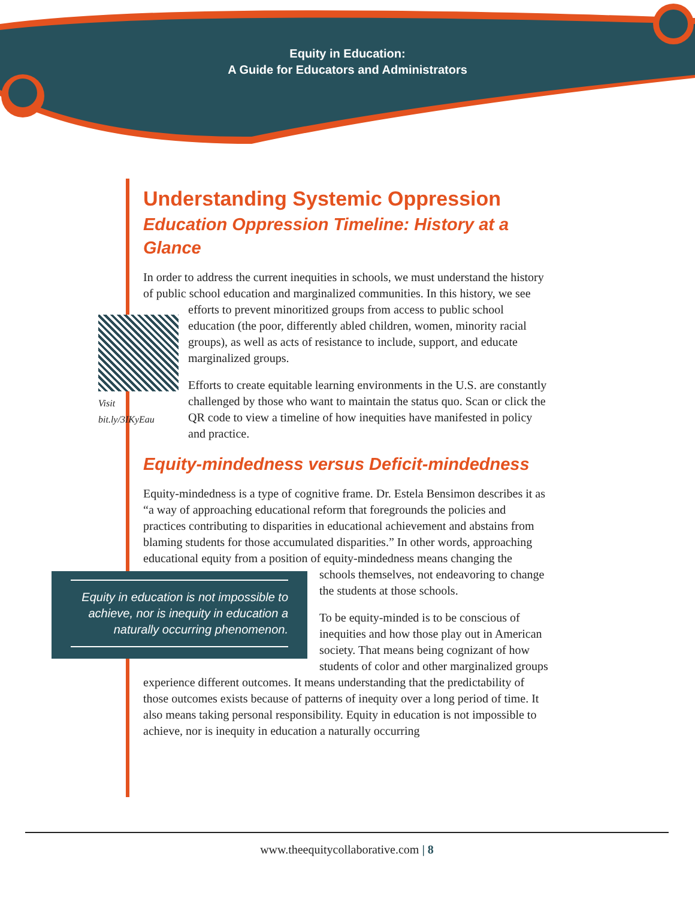Equity in Education:
A Guide for Educators and Administrators
Understanding Systemic Oppression
Education Oppression Timeline: History at a Glance
In order to address the current inequities in schools, we must understand the history of public school education and marginalized communities. In this history, we see efforts to prevent minoritized groups from access to Visit bit.ly/3IKyEau public school education (the poor, differently abled children, women, minority racial groups), as well as acts of resistance to include, support, and educate marginalized groups.
Efforts to create equitable learning environments in the U.S. are constantly challenged by those who want to maintain the status quo. Scan or click the QR code to view a timeline of how inequities have manifested in policy and practice.
Equity-mindedness versus Deficit-mindedness
Equity-mindedness is a type of cognitive frame. Dr. Estela Bensimon describes it as “a way of approaching educational reform that foregrounds the policies and practices contributing to disparities in educational achievement and abstains from blaming students for those accumulated disparities.” In other words, approaching educational equity from a position of equity-mindedness means changing the schools themselves, Equity in education is not impossible to achieve, nor is inequity in education a naturally occurring phenomenon. not endeavoring to change the students at those schools.
To be equity-minded is to be conscious of inequities and how those play out in American society. That means being cognizant of how students of color and other marginalized groups experience different outcomes. It means understanding that the predictability of those outcomes exists because of patterns of inequity over a long period of time. It also means taking personal responsibility. Equity in education is not impossible to achieve, nor is inequity in education a naturally occurring
www.theequitycollaborative.com | 8